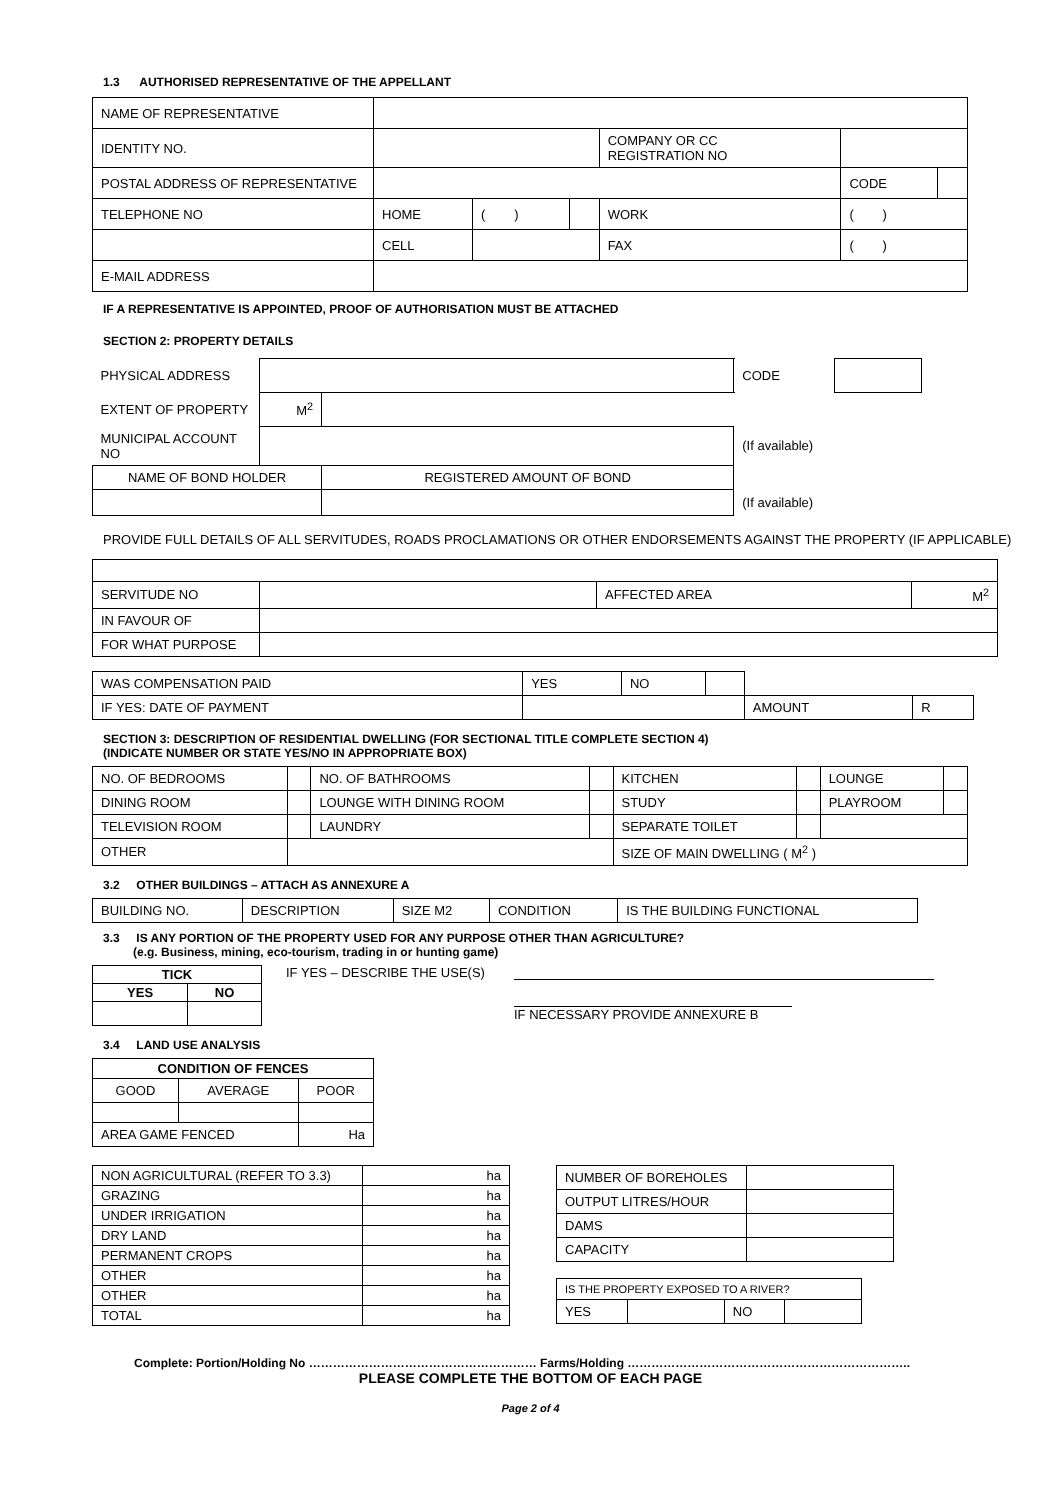1.3 AUTHORISED REPRESENTATIVE OF THE APPELLANT
| NAME OF REPRESENTATIVE | | | | | | |
| IDENTITY NO. | | | | COMPANY OR CC REGISTRATION NO | | |
| POSTAL ADDRESS OF REPRESENTATIVE | | | | | CODE | |
| TELEPHONE NO | HOME | ( ) | | WORK | ( ) | |
| | CELL | | | FAX | ( ) | |
| E-MAIL ADDRESS | | | | | | |
IF A REPRESENTATIVE IS APPOINTED, PROOF OF AUTHORISATION MUST BE ATTACHED
SECTION 2: PROPERTY DETAILS
| PHYSICAL ADDRESS | | | | CODE | |
| EXTENT OF PROPERTY | M<sup>2</sup> | | | | |
| MUNICIPAL ACCOUNT NO | | | (If available) | | |
| NAME OF BOND HOLDER | | REGISTERED AMOUNT OF BOND | | | |
| | | | (If available) | | |
PROVIDE FULL DETAILS OF ALL SERVITUDES, ROADS PROCLAMATIONS OR OTHER ENDORSEMENTS AGAINST THE PROPERTY (IF APPLICABLE)
| SERVITUDE NO | | AFFECTED AREA | M<sup>2</sup> |
| IN FAVOUR OF | | | |
| FOR WHAT PURPOSE | | | |
| WAS COMPENSATION PAID | YES | NO | | | |
| IF YES: DATE OF PAYMENT | | | | AMOUNT | R |
SECTION 3: DESCRIPTION OF RESIDENTIAL DWELLING (FOR SECTIONAL TITLE COMPLETE SECTION 4)
(INDICATE NUMBER OR STATE YES/NO IN APPROPRIATE BOX)
| NO. OF BEDROOMS | | NO. OF BATHROOMS | | KITCHEN | | LOUNGE | |
| DINING ROOM | | LOUNGE WITH DINING ROOM | | STUDY | | PLAYROOM | |
| TELEVISION ROOM | | LAUNDRY | | SEPARATE TOILET | | | |
| OTHER | | | | SIZE OF MAIN DWELLING ( M<sup>2</sup> ) | | | |
3.2 OTHER BUILDINGS – ATTACH AS ANNEXURE A
| BUILDING NO. | DESCRIPTION | SIZE M2 | CONDITION | IS THE BUILDING FUNCTIONAL |
3.3 IS ANY PORTION OF THE PROPERTY USED FOR ANY PURPOSE OTHER THAN AGRICULTURE?
(e.g. Business, mining, eco-tourism, trading in or hunting game)
| TICK | |
| --- | --- |
| YES | NO |
IF YES – DESCRIBE THE USE(S) IF NECESSARY PROVIDE ANNEXURE B
3.4 LAND USE ANALYSIS
| CONDITION OF FENCES | | |
| --- | --- | --- |
| GOOD | AVERAGE | POOR |
| AREA GAME FENCED | | Ha |
| NON AGRICULTURAL (REFER TO 3.3) | ha |
| GRAZING | ha |
| UNDER IRRIGATION | ha |
| DRY LAND | ha |
| PERMANENT CROPS | ha |
| OTHER | ha |
| OTHER | ha |
| TOTAL | ha |
| NUMBER OF BOREHOLES | |
| OUTPUT LITRES/HOUR | |
| DAMS | |
| CAPACITY | |
| IS THE PROPERTY EXPOSED TO A RIVER? | | | |
| YES | | NO | |
Complete: Portion/Holding No ………………………………………………… Farms/Holding ……………………………………………………………..
PLEASE COMPLETE THE BOTTOM OF EACH PAGE
Page 2 of 4